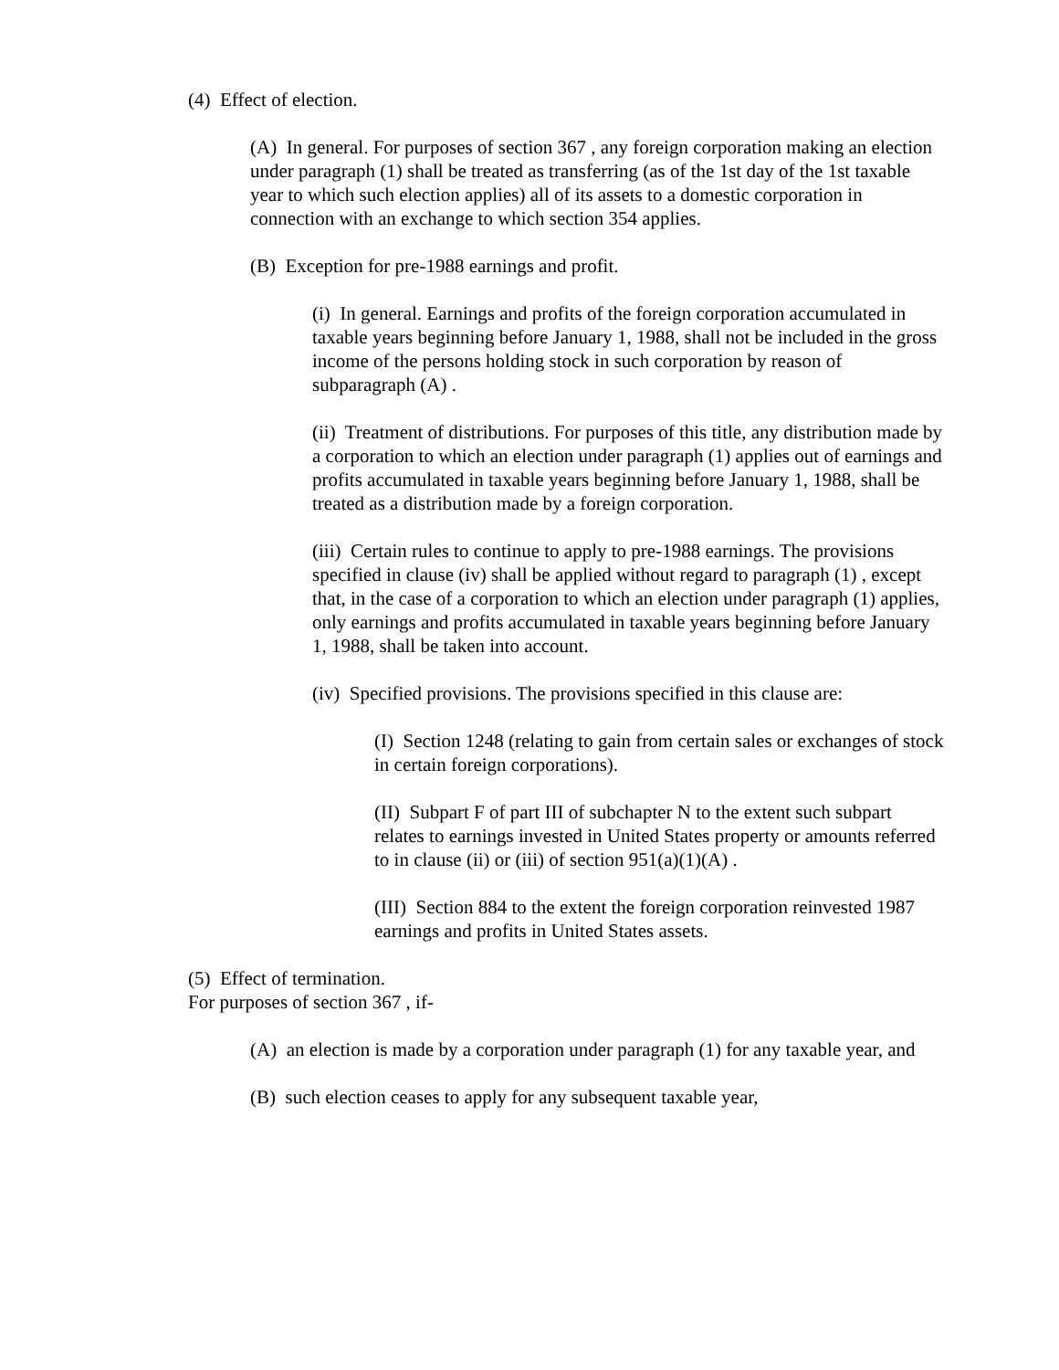(4) Effect of election.
(A) In general. For purposes of section 367 , any foreign corporation making an election under paragraph (1) shall be treated as transferring (as of the 1st day of the 1st taxable year to which such election applies) all of its assets to a domestic corporation in connection with an exchange to which section 354 applies.
(B) Exception for pre-1988 earnings and profit.
(i) In general. Earnings and profits of the foreign corporation accumulated in taxable years beginning before January 1, 1988, shall not be included in the gross income of the persons holding stock in such corporation by reason of subparagraph (A) .
(ii) Treatment of distributions. For purposes of this title, any distribution made by a corporation to which an election under paragraph (1) applies out of earnings and profits accumulated in taxable years beginning before January 1, 1988, shall be treated as a distribution made by a foreign corporation.
(iii) Certain rules to continue to apply to pre-1988 earnings. The provisions specified in clause (iv) shall be applied without regard to paragraph (1) , except that, in the case of a corporation to which an election under paragraph (1) applies, only earnings and profits accumulated in taxable years beginning before January 1, 1988, shall be taken into account.
(iv) Specified provisions. The provisions specified in this clause are:
(I) Section 1248 (relating to gain from certain sales or exchanges of stock in certain foreign corporations).
(II) Subpart F of part III of subchapter N to the extent such subpart relates to earnings invested in United States property or amounts referred to in clause (ii) or (iii) of section 951(a)(1)(A) .
(III) Section 884 to the extent the foreign corporation reinvested 1987 earnings and profits in United States assets.
(5) Effect of termination.
For purposes of section 367 , if-
(A) an election is made by a corporation under paragraph (1) for any taxable year, and
(B) such election ceases to apply for any subsequent taxable year,